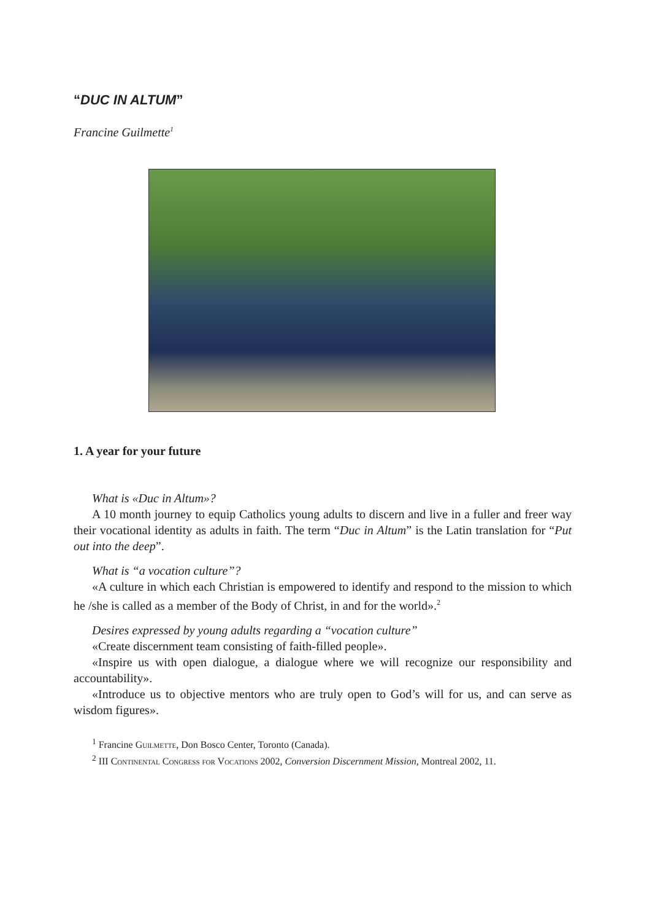“DUC IN ALTUM”
Francine Guilmette<sup>1</sup>
1. A year for your future
What is «Duc in Altum»?
A 10 month journey to equip Catholics young adults to discern and live in a fuller and freer way their vocational identity as adults in faith. The term “Duc in Altum” is the Latin translation for “Put out into the deep”.
What is “a vocation culture”?
«A culture in which each Christian is empowered to identify and respond to the mission to which he /she is called as a member of the Body of Christ, in and for the world».<sup>2</sup>
Desires expressed by young adults regarding a “vocation culture”
«Create discernment team consisting of faith-filled people».
«Inspire us with open dialogue, a dialogue where we will recognize our responsibility and accountability».
«Introduce us to objective mentors who are truly open to God’s will for us, and can serve as wisdom figures».
<sup>1</sup> Francine Guilmette, Don Bosco Center, Toronto (Canada).
<sup>2</sup> III Continental Congress for Vocations 2002, Conversion Discernment Mission, Montreal 2002, 11.